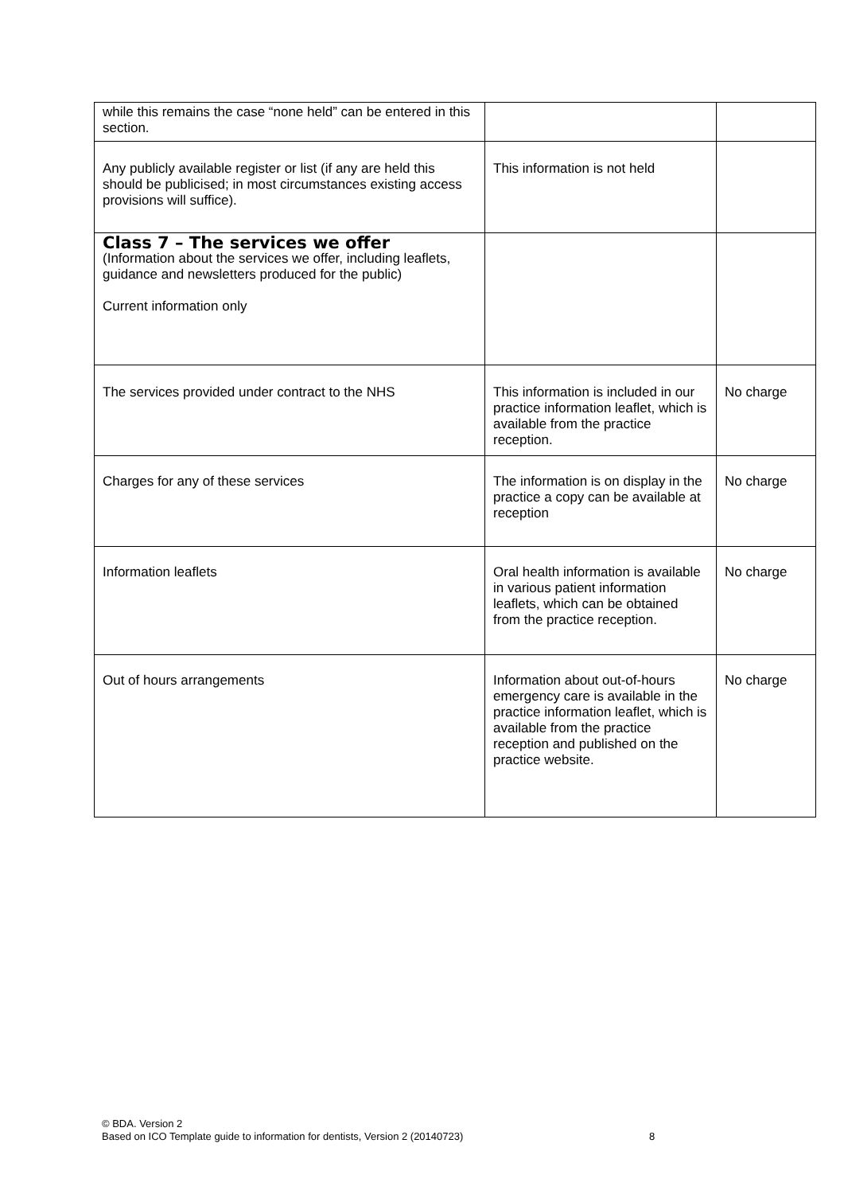| while this remains the case “none held” can be entered in this section. | | |
| Any publicly available register or list (if any are held this should be publicised; in most circumstances existing access provisions will suffice). | This information is not held | |
| Class 7 – The services we offer (Information about the services we offer, including leaflets, guidance and newsletters produced for the public) Current information only | | |
| The services provided under contract to the NHS | This information is included in our practice information leaflet, which is available from the practice reception. | No charge |
| Charges for any of these services | The information is on display in the practice a copy can be available at reception | No charge |
| Information leaflets | Oral health information is available in various patient information leaflets, which can be obtained from the practice reception. | No charge |
| Out of hours arrangements | Information about out-of-hours emergency care is available in the practice information leaflet, which is available from the practice reception and published on the practice website. | No charge |
© BDA. Version 2
Based on ICO Template guide to information for dentists, Version 2 (20140723) 8